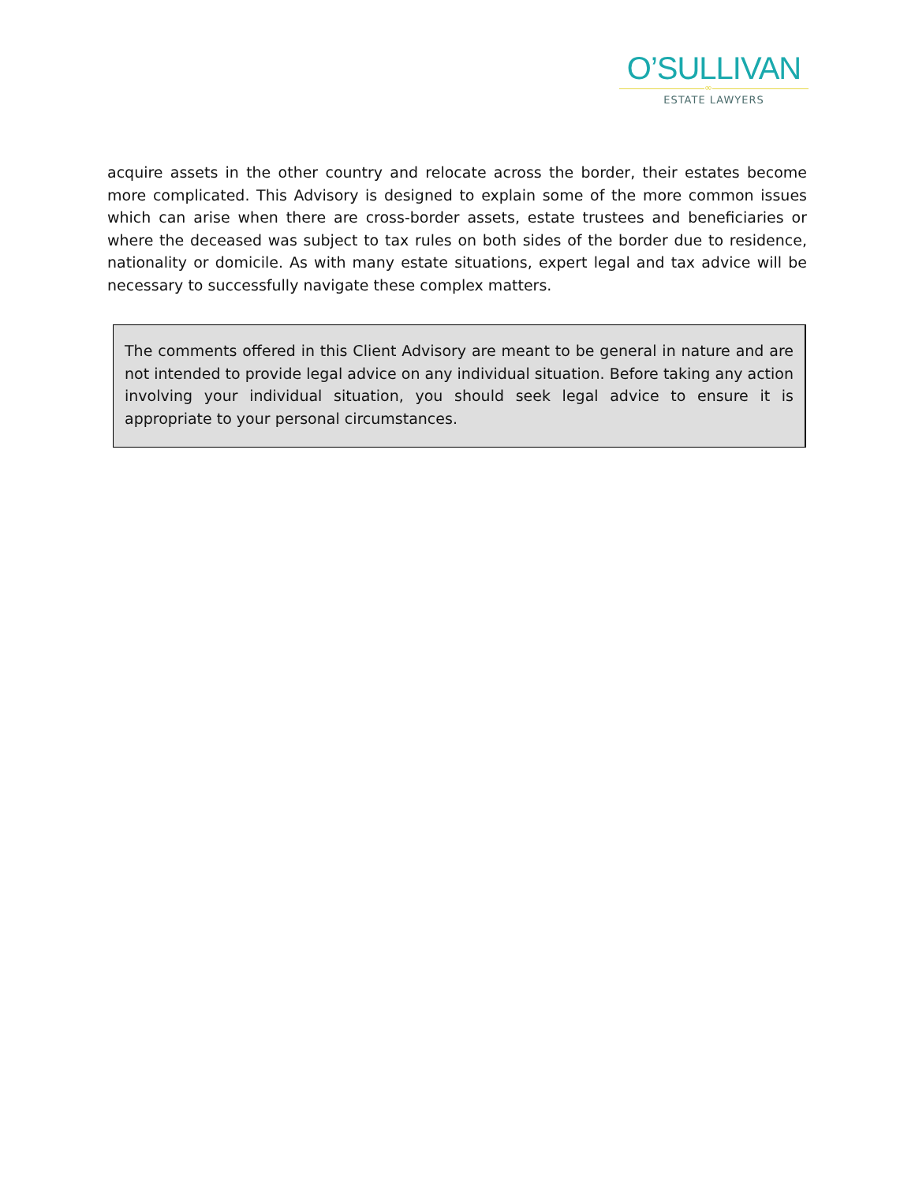O’SULLIVAN
∞
ESTATE LAWYERS
acquire assets in the other country and relocate across the border, their estates become more complicated. This Advisory is designed to explain some of the more common issues which can arise when there are cross-border assets, estate trustees and beneficiaries or where the deceased was subject to tax rules on both sides of the border due to residence, nationality or domicile. As with many estate situations, expert legal and tax advice will be necessary to successfully navigate these complex matters.
The comments offered in this Client Advisory are meant to be general in nature and are not intended to provide legal advice on any individual situation. Before taking any action involving your individual situation, you should seek legal advice to ensure it is appropriate to your personal circumstances.